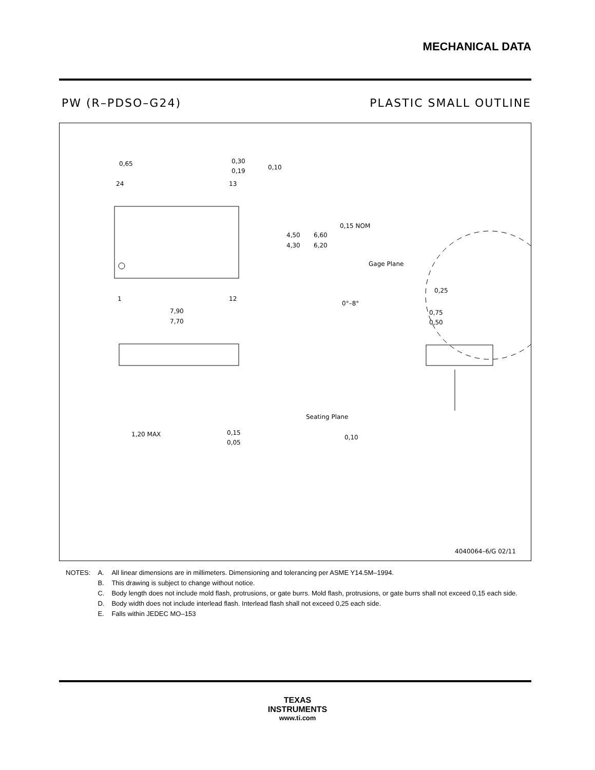MECHANICAL DATA
PW (R–PDSO–G24) PLASTIC SMALL OUTLINE
0,65
0,30
0,19
0,10
24
13
1
12
4,50
4,30
6,60
6,20
7,90
7,70
0,15 NOM
Gage Plane
0,25
0°–8°
0,75
0,50
1,20 MAX
0,15
0,05
Seating Plane
0,10
4040064–6/G 02/11
| NOTES: | A. | All linear dimensions are in millimeters. Dimensioning and tolerancing per ASME Y14.5M–1994. |
| | B. | This drawing is subject to change without notice. |
| | C. | Body length does not include mold flash, protrusions, or gate burrs. Mold flash, protrusions, or gate burrs shall not exceed 0,15 each side. |
| | D. | Body width does not include interlead flash. Interlead flash shall not exceed 0,25 each side. |
| | E. | Falls within JEDEC MO–153 |
TEXAS
INSTRUMENTS
www.ti.com